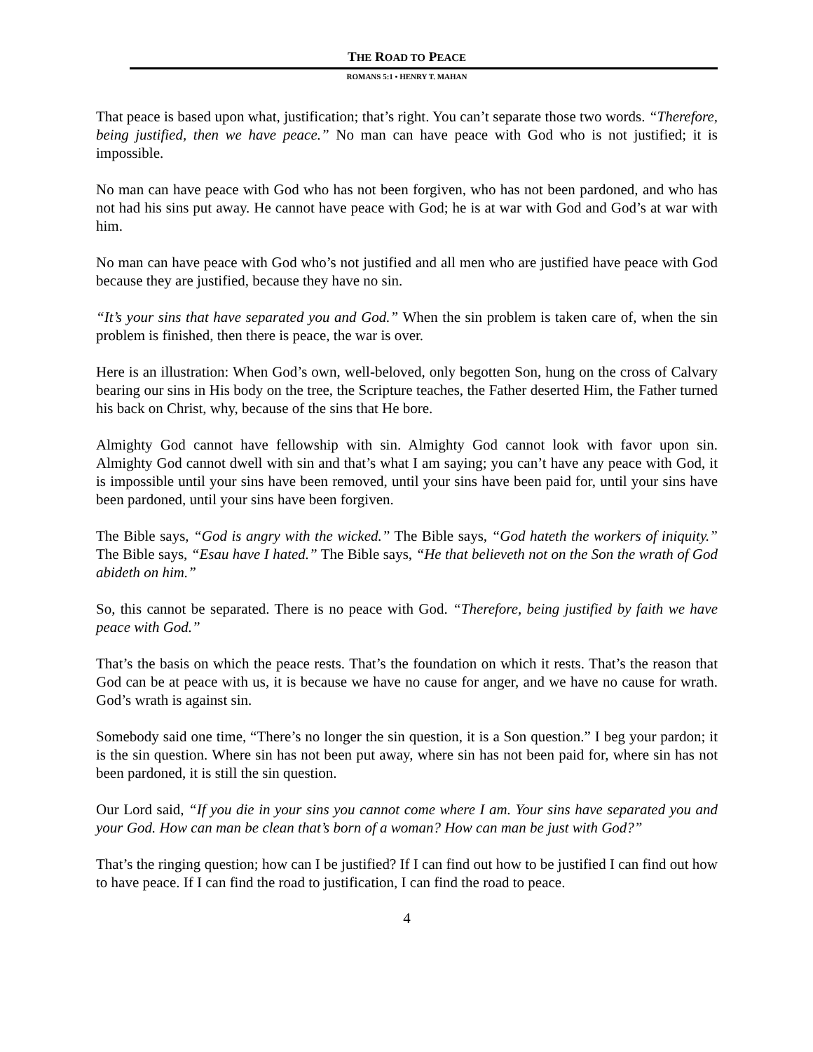THE ROAD TO PEACE
ROMANS 5:1 • HENRY T. MAHAN
That peace is based upon what, justification; that’s right. You can’t separate those two words. “Therefore, being justified, then we have peace.” No man can have peace with God who is not justified; it is impossible.
No man can have peace with God who has not been forgiven, who has not been pardoned, and who has not had his sins put away. He cannot have peace with God; he is at war with God and God’s at war with him.
No man can have peace with God who’s not justified and all men who are justified have peace with God because they are justified, because they have no sin.
“It’s your sins that have separated you and God.” When the sin problem is taken care of, when the sin problem is finished, then there is peace, the war is over.
Here is an illustration: When God’s own, well-beloved, only begotten Son, hung on the cross of Calvary bearing our sins in His body on the tree, the Scripture teaches, the Father deserted Him, the Father turned his back on Christ, why, because of the sins that He bore.
Almighty God cannot have fellowship with sin. Almighty God cannot look with favor upon sin. Almighty God cannot dwell with sin and that’s what I am saying; you can’t have any peace with God, it is impossible until your sins have been removed, until your sins have been paid for, until your sins have been pardoned, until your sins have been forgiven.
The Bible says, “God is angry with the wicked.” The Bible says, “God hateth the workers of iniquity.” The Bible says, “Esau have I hated.” The Bible says, “He that believeth not on the Son the wrath of God abideth on him.”
So, this cannot be separated. There is no peace with God. “Therefore, being justified by faith we have peace with God.”
That’s the basis on which the peace rests. That’s the foundation on which it rests. That’s the reason that God can be at peace with us, it is because we have no cause for anger, and we have no cause for wrath. God’s wrath is against sin.
Somebody said one time, “There’s no longer the sin question, it is a Son question.” I beg your pardon; it is the sin question. Where sin has not been put away, where sin has not been paid for, where sin has not been pardoned, it is still the sin question.
Our Lord said, “If you die in your sins you cannot come where I am. Your sins have separated you and your God. How can man be clean that’s born of a woman? How can man be just with God?”
That’s the ringing question; how can I be justified? If I can find out how to be justified I can find out how to have peace. If I can find the road to justification, I can find the road to peace.
4